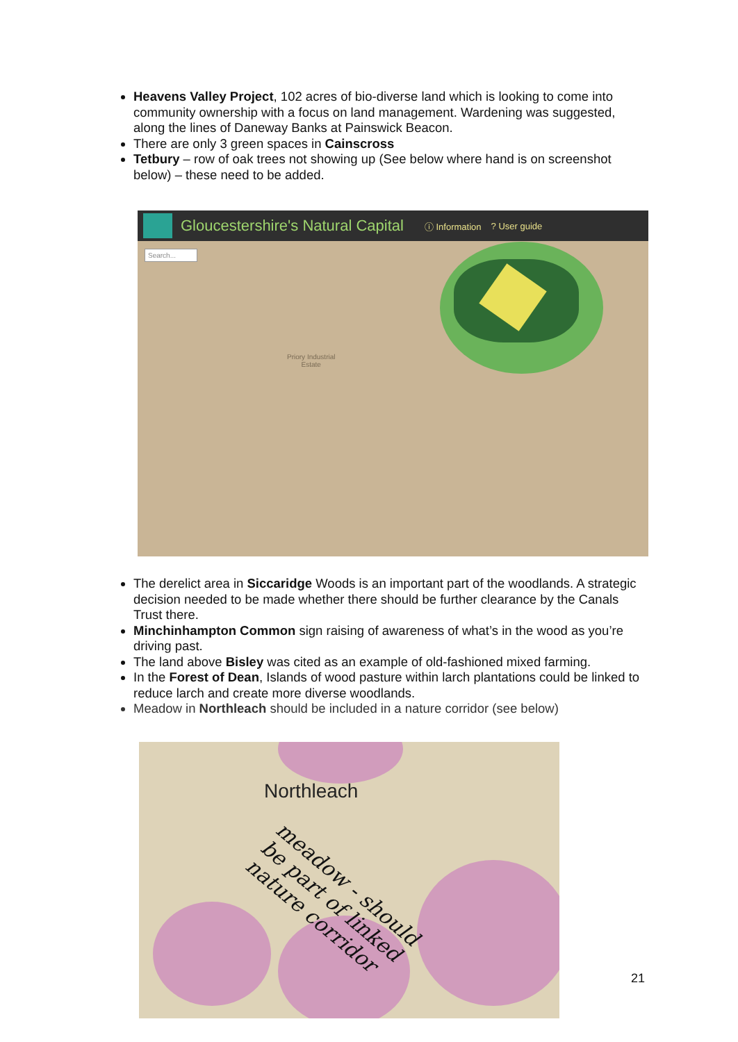Heavens Valley Project, 102 acres of bio-diverse land which is looking to come into community ownership with a focus on land management. Wardening was suggested, along the lines of Daneway Banks at Painswick Beacon.
There are only 3 green spaces in Cainscross
Tetbury – row of oak trees not showing up (See below where hand is on screenshot below) – these need to be added.
Gloucestershire's Natural Capital ⓘ Information? User guide
Search...
Priory Industrial
Estate
The derelict area in Siccaridge Woods is an important part of the woodlands. A strategic decision needed to be made whether there should be further clearance by the Canals Trust there.
Minchinhampton Common sign raising of awareness of what’s in the wood as you’re driving past.
The land above Bisley was cited as an example of old-fashioned mixed farming.
In the Forest of Dean, Islands of wood pasture within larch plantations could be linked to reduce larch and create more diverse woodlands.
Meadow in Northleach should be included in a nature corridor (see below)
Northleach
meadow - should
be part of linked
nature corridor
21